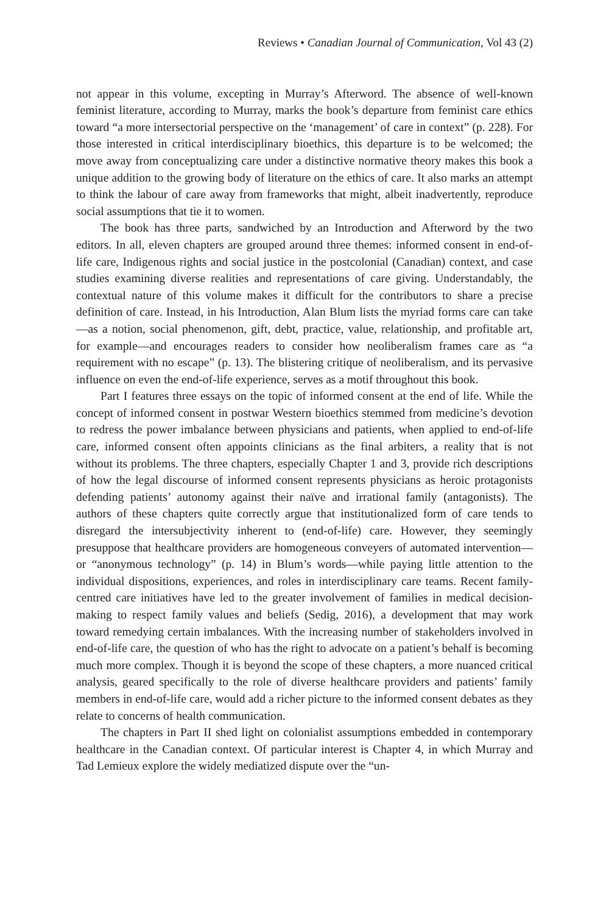Reviews • Canadian Journal of Communication, Vol 43 (2)
not appear in this volume, excepting in Murray’s Afterword. The absence of well-known feminist literature, according to Murray, marks the book’s departure from feminist care ethics toward “a more intersectorial perspective on the ‘management’ of care in context” (p. 228). For those interested in critical interdisciplinary bioethics, this departure is to be welcomed; the move away from conceptualizing care under a distinctive normative theory makes this book a unique addition to the growing body of literature on the ethics of care. It also marks an attempt to think the labour of care away from frameworks that might, albeit inadvertently, reproduce social assumptions that tie it to women.
The book has three parts, sandwiched by an Introduction and Afterword by the two editors. In all, eleven chapters are grouped around three themes: informed consent in end-of-life care, Indigenous rights and social justice in the postcolonial (Canadian) context, and case studies examining diverse realities and representations of care giving. Understandably, the contextual nature of this volume makes it difficult for the contributors to share a precise definition of care. Instead, in his Introduction, Alan Blum lists the myriad forms care can take—as a notion, social phenomenon, gift, debt, practice, value, relationship, and profitable art, for example—and encourages readers to consider how neoliberalism frames care as “a requirement with no escape” (p. 13). The blistering critique of neoliberalism, and its pervasive influence on even the end-of-life experience, serves as a motif throughout this book.
Part I features three essays on the topic of informed consent at the end of life. While the concept of informed consent in postwar Western bioethics stemmed from medicine’s devotion to redress the power imbalance between physicians and patients, when applied to end-of-life care, informed consent often appoints clinicians as the final arbiters, a reality that is not without its problems. The three chapters, especially Chapter 1 and 3, provide rich descriptions of how the legal discourse of informed consent represents physicians as heroic protagonists defending patients’ autonomy against their naïve and irrational family (antagonists). The authors of these chapters quite correctly argue that institutionalized form of care tends to disregard the intersubjectivity inherent to (end-of-life) care. However, they seemingly presuppose that healthcare providers are homogeneous conveyers of automated intervention—or “anonymous technology” (p. 14) in Blum’s words—while paying little attention to the individual dispositions, experiences, and roles in interdisciplinary care teams. Recent family-centred care initiatives have led to the greater involvement of families in medical decision-making to respect family values and beliefs (Sedig, 2016), a development that may work toward remedying certain imbalances. With the increasing number of stakeholders involved in end-of-life care, the question of who has the right to advocate on a patient’s behalf is becoming much more complex. Though it is beyond the scope of these chapters, a more nuanced critical analysis, geared specifically to the role of diverse healthcare providers and patients’ family members in end-of-life care, would add a richer picture to the informed consent debates as they relate to concerns of health communication.
The chapters in Part II shed light on colonialist assumptions embedded in contemporary healthcare in the Canadian context. Of particular interest is Chapter 4, in which Murray and Tad Lemieux explore the widely mediatized dispute over the “un-